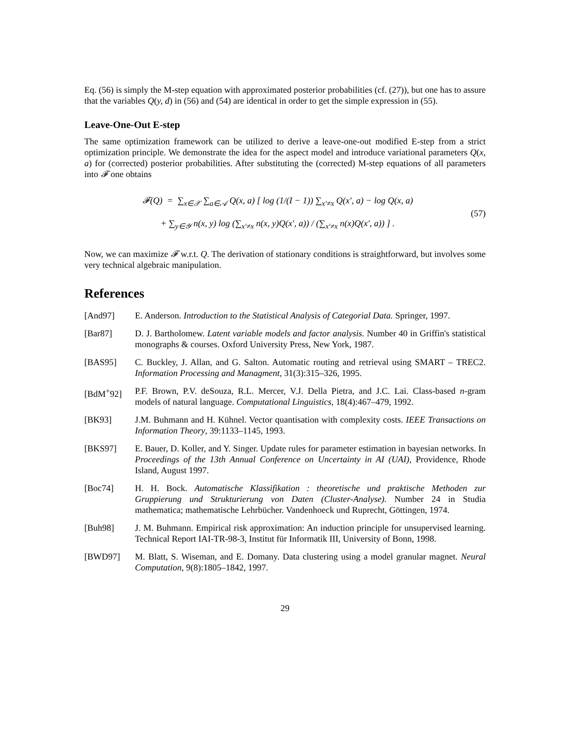Eq. (56) is simply the M-step equation with approximated posterior probabilities (cf. (27)), but one has to assure that the variables Q(y, d) in (56) and (54) are identical in order to get the simple expression in (55).
Leave-One-Out E-step
The same optimization framework can be utilized to derive a leave-one-out modified E-step from a strict optimization principle. We demonstrate the idea for the aspect model and introduce variational parameters Q(x, a) for (corrected) posterior probabilities. After substituting the (corrected) M-step equations of all parameters into 𝓕 one obtains
𝓕(Q) = ∑<sub>x∈𝒳</sub> ∑<sub>a∈𝒜</sub> Q(x, a) [ log (1/(I − 1)) ∑<sub>x′≠x</sub> Q(x′, a) − log Q(x, a)
+ ∑<sub>y∈𝒴</sub> n(x, y) log (∑<sub>x′≠x</sub> n(x, y)Q(x′, a)) / (∑<sub>x′≠x</sub> n(x)Q(x′, a)) ] .
(57)
Now, we can maximize 𝓕 w.r.t. Q. The derivation of stationary conditions is straightforward, but involves some very technical algebraic manipulation.
References
[And97] E. Anderson. Introduction to the Statistical Analysis of Categorial Data. Springer, 1997.
[Bar87] D. J. Bartholomew. Latent variable models and factor analysis. Number 40 in Griffin's statistical monographs & courses. Oxford University Press, New York, 1987.
[BAS95] C. Buckley, J. Allan, and G. Salton. Automatic routing and retrieval using SMART – TREC2. Information Processing and Managment, 31(3):315–326, 1995.
[BdM<sup>+</sup>92] P.F. Brown, P.V. deSouza, R.L. Mercer, V.J. Della Pietra, and J.C. Lai. Class-based n-gram models of natural language. Computational Linguistics, 18(4):467–479, 1992.
[BK93] J.M. Buhmann and H. Kühnel. Vector quantisation with complexity costs. IEEE Transactions on Information Theory, 39:1133–1145, 1993.
[BKS97] E. Bauer, D. Koller, and Y. Singer. Update rules for parameter estimation in bayesian networks. In Proceedings of the 13th Annual Conference on Uncertainty in AI (UAI), Providence, Rhode Island, August 1997.
[Boc74] H. H. Bock. Automatische Klassifikation : theoretische und praktische Methoden zur Gruppierung und Strukturierung von Daten (Cluster-Analyse). Number 24 in Studia mathematica; mathematische Lehrbücher. Vandenhoeck und Ruprecht, Göttingen, 1974.
[Buh98] J. M. Buhmann. Empirical risk approximation: An induction principle for unsupervised learning. Technical Report IAI-TR-98-3, Institut für Informatik III, University of Bonn, 1998.
[BWD97] M. Blatt, S. Wiseman, and E. Domany. Data clustering using a model granular magnet. Neural Computation, 9(8):1805–1842, 1997.
29